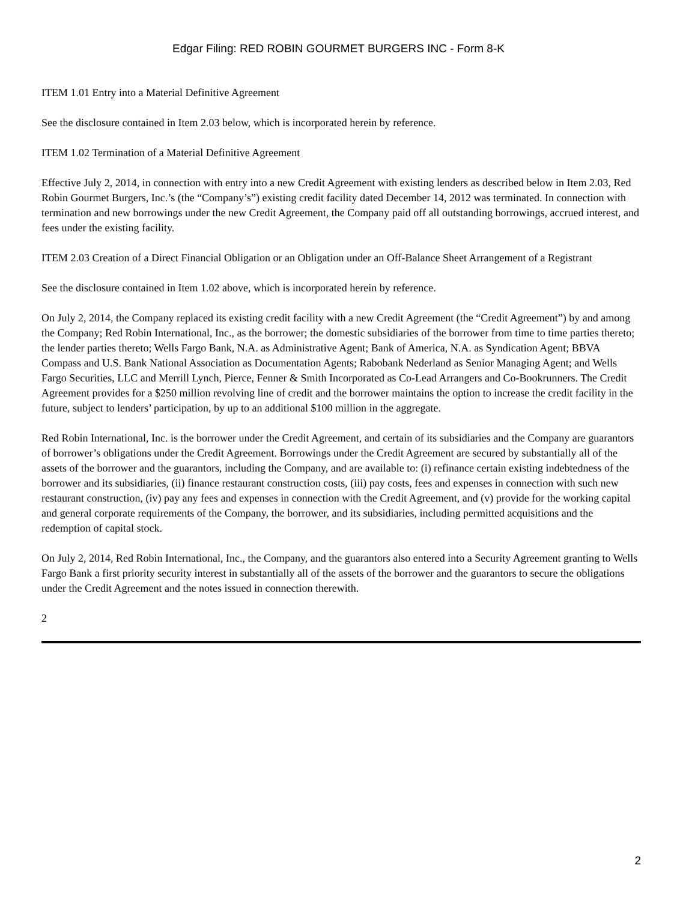Edgar Filing: RED ROBIN GOURMET BURGERS INC - Form 8-K
ITEM 1.01 Entry into a Material Definitive Agreement
See the disclosure contained in Item 2.03 below, which is incorporated herein by reference.
ITEM 1.02 Termination of a Material Definitive Agreement
Effective July 2, 2014, in connection with entry into a new Credit Agreement with existing lenders as described below in Item 2.03, Red Robin Gourmet Burgers, Inc.’s (the “Company’s”) existing credit facility dated December 14, 2012 was terminated. In connection with termination and new borrowings under the new Credit Agreement, the Company paid off all outstanding borrowings, accrued interest, and fees under the existing facility.
ITEM 2.03 Creation of a Direct Financial Obligation or an Obligation under an Off-Balance Sheet Arrangement of a Registrant
See the disclosure contained in Item 1.02 above, which is incorporated herein by reference.
On July 2, 2014, the Company replaced its existing credit facility with a new Credit Agreement (the “Credit Agreement”) by and among the Company; Red Robin International, Inc., as the borrower; the domestic subsidiaries of the borrower from time to time parties thereto; the lender parties thereto; Wells Fargo Bank, N.A. as Administrative Agent; Bank of America, N.A. as Syndication Agent; BBVA Compass and U.S. Bank National Association as Documentation Agents; Rabobank Nederland as Senior Managing Agent; and Wells Fargo Securities, LLC and Merrill Lynch, Pierce, Fenner & Smith Incorporated as Co-Lead Arrangers and Co-Bookrunners. The Credit Agreement provides for a $250 million revolving line of credit and the borrower maintains the option to increase the credit facility in the future, subject to lenders’ participation, by up to an additional $100 million in the aggregate.
Red Robin International, Inc. is the borrower under the Credit Agreement, and certain of its subsidiaries and the Company are guarantors of borrower’s obligations under the Credit Agreement. Borrowings under the Credit Agreement are secured by substantially all of the assets of the borrower and the guarantors, including the Company, and are available to: (i) refinance certain existing indebtedness of the borrower and its subsidiaries, (ii) finance restaurant construction costs, (iii) pay costs, fees and expenses in connection with such new restaurant construction, (iv) pay any fees and expenses in connection with the Credit Agreement, and (v) provide for the working capital and general corporate requirements of the Company, the borrower, and its subsidiaries, including permitted acquisitions and the redemption of capital stock.
On July 2, 2014, Red Robin International, Inc., the Company, and the guarantors also entered into a Security Agreement granting to Wells Fargo Bank a first priority security interest in substantially all of the assets of the borrower and the guarantors to secure the obligations under the Credit Agreement and the notes issued in connection therewith.
2
2